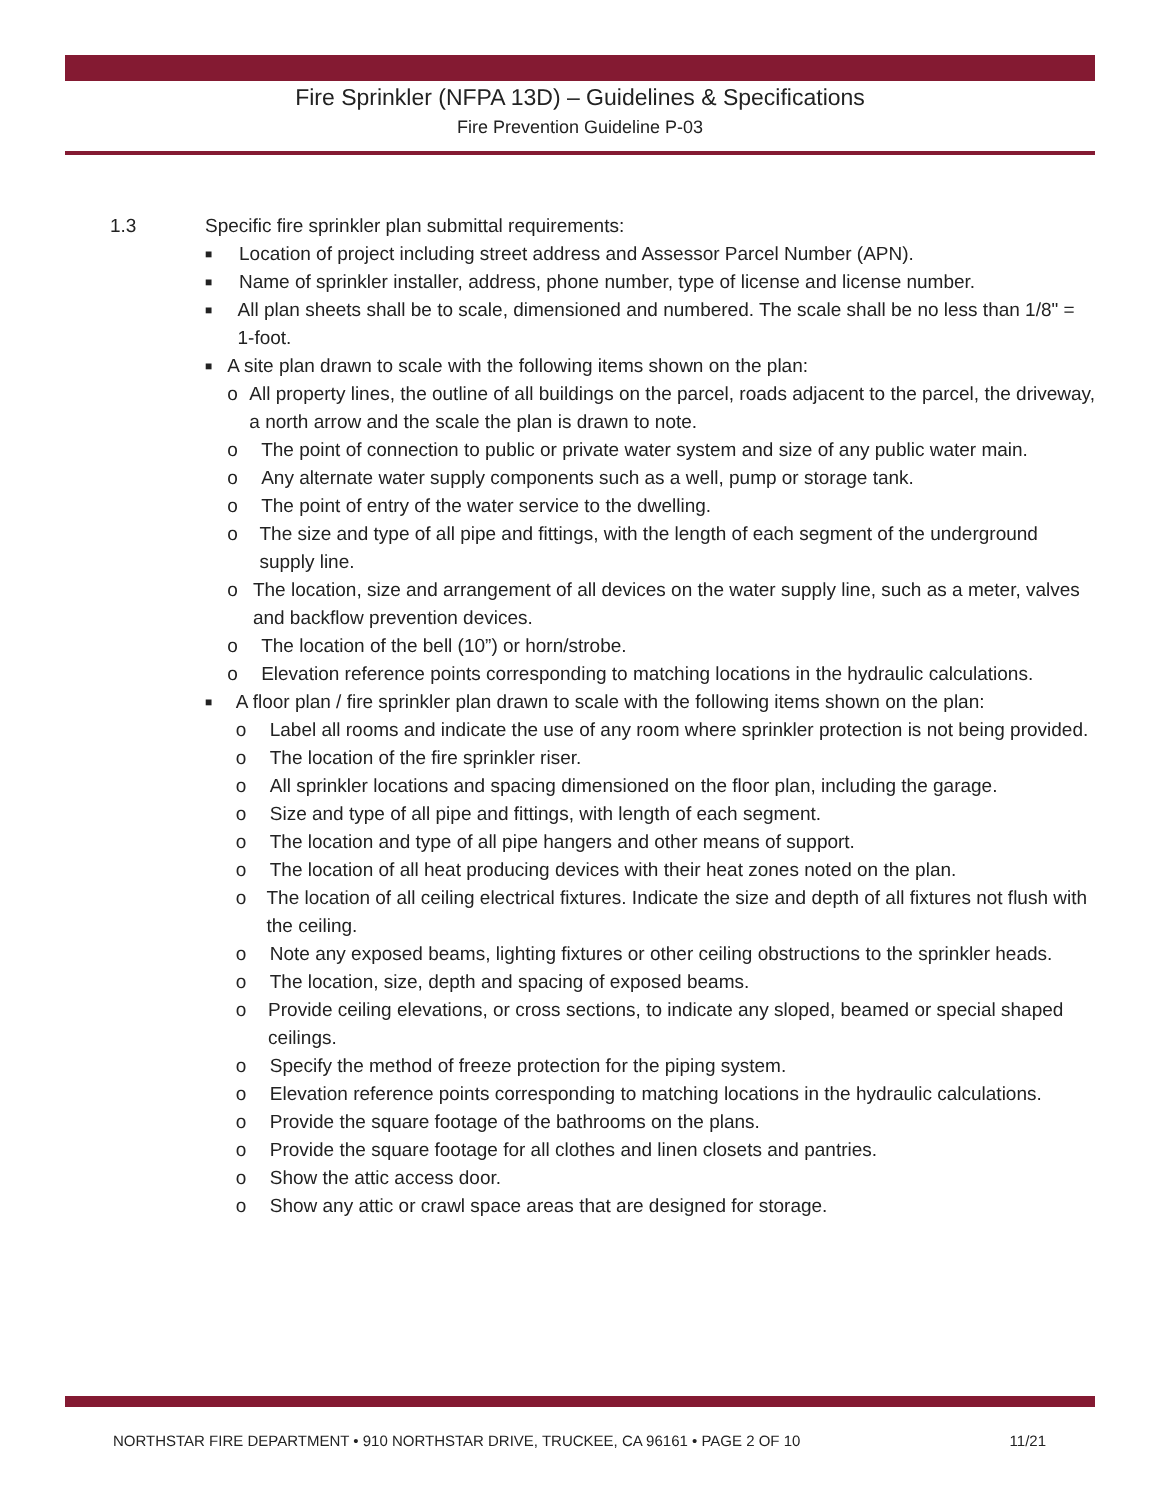Fire Sprinkler (NFPA 13D) – Guidelines & Specifications
Fire Prevention Guideline P-03
1.3 Specific fire sprinkler plan submittal requirements:
■ Location of project including street address and Assessor Parcel Number (APN).
■ Name of sprinkler installer, address, phone number, type of license and license number.
■ All plan sheets shall be to scale, dimensioned and numbered. The scale shall be no less than 1/8" = 1-foot.
■
A site plan drawn to scale with the following items shown on the plan:
o All property lines, the outline of all buildings on the parcel, roads adjacent to the parcel, the driveway, a north arrow and the scale the plan is drawn to note.
o The point of connection to public or private water system and size of any public water main.
o Any alternate water supply components such as a well, pump or storage tank.
o The point of entry of the water service to the dwelling.
o The size and type of all pipe and fittings, with the length of each segment of the underground supply line.
o The location, size and arrangement of all devices on the water supply line, such as a meter, valves and backflow prevention devices.
o The location of the bell (10”) or horn/strobe.
o Elevation reference points corresponding to matching locations in the hydraulic calculations.
■
A floor plan / fire sprinkler plan drawn to scale with the following items shown on the plan:
o Label all rooms and indicate the use of any room where sprinkler protection is not being provided.
o The location of the fire sprinkler riser.
o All sprinkler locations and spacing dimensioned on the floor plan, including the garage.
o Size and type of all pipe and fittings, with length of each segment.
o The location and type of all pipe hangers and other means of support.
o The location of all heat producing devices with their heat zones noted on the plan.
o The location of all ceiling electrical fixtures. Indicate the size and depth of all fixtures not flush with the ceiling.
o Note any exposed beams, lighting fixtures or other ceiling obstructions to the sprinkler heads.
o The location, size, depth and spacing of exposed beams.
o Provide ceiling elevations, or cross sections, to indicate any sloped, beamed or special shaped ceilings.
o Specify the method of freeze protection for the piping system.
o Elevation reference points corresponding to matching locations in the hydraulic calculations.
o Provide the square footage of the bathrooms on the plans.
o Provide the square footage for all clothes and linen closets and pantries.
o Show the attic access door.
o Show any attic or crawl space areas that are designed for storage.
NORTHSTAR FIRE DEPARTMENT • 910 NORTHSTAR DRIVE, TRUCKEE, CA 96161 • PAGE 2 OF 10 11/21